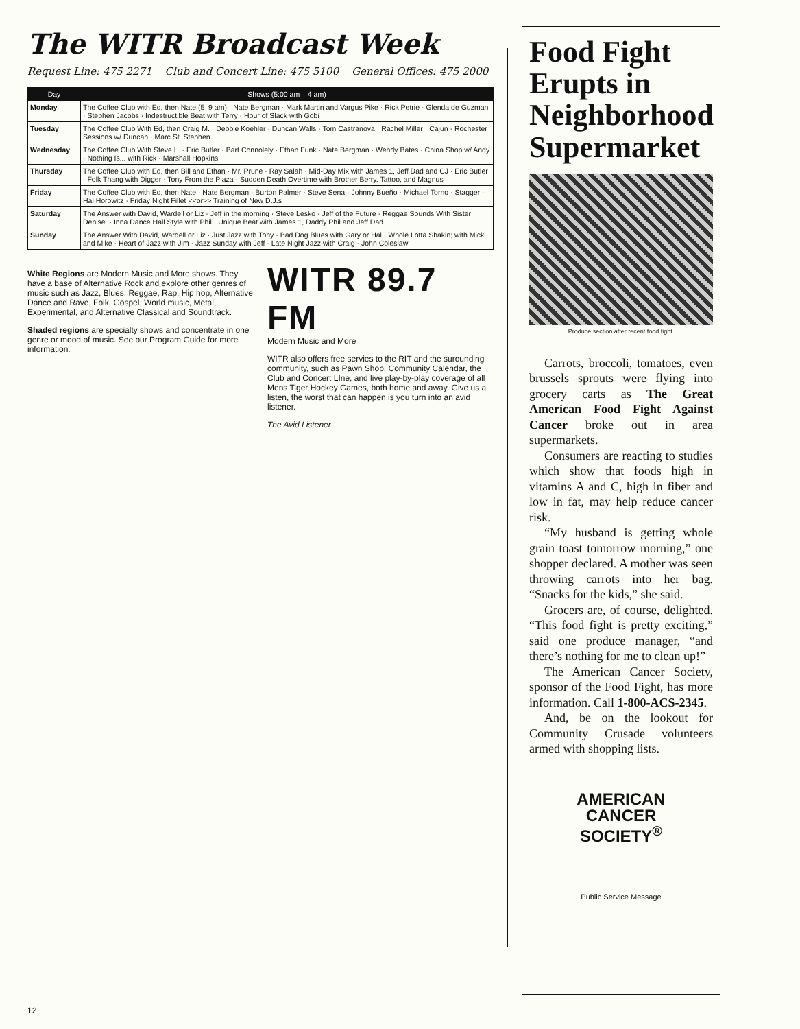The WITR Broadcast Week
Request Line: 475 2271 Club and Concert Line: 475 5100 General Offices: 475 2000
| Day | Shows (5:00 am – 4 am) |
| --- | --- |
| Monday | The Coffee Club with Ed, then Nate (5–9 am) · Nate Bergman · Mark Martin and Vargus Pike · Rick Petrie · Glenda de Guzman · Stephen Jacobs · Indestructible Beat with Terry · Hour of Slack with Gobi |
| Tuesday | The Coffee Club With Ed, then Craig M. · Debbie Koehler · Duncan Walls · Tom Castranova · Rachel Miller · Cajun · Rochester Sessions w/ Duncan · Marc St. Stephen |
| Wednesday | The Coffee Club With Steve L. · Eric Butler · Bart Connolely · Ethan Funk · Nate Bergman · Wendy Bates · China Shop w/ Andy · Nothing Is... with Rick · Marshall Hopkins |
| Thursday | The Coffee Club with Ed, then Bill and Ethan · Mr. Prune · Ray Salah · Mid-Day Mix with James 1, Jeff Dad and CJ · Eric Butler · Folk Thang with Digger · Tony From the Plaza · Sudden Death Overtime with Brother Berry, Tattoo, and Magnus |
| Friday | The Coffee Club with Ed, then Nate · Nate Bergman · Burton Palmer · Steve Sena · Johnny Bueño · Michael Torno · Stagger · Hal Horowitz · Friday Night Fillet <<or>> Training of New D.J.s |
| Saturday | The Answer with David, Wardell or Liz · Jeff in the morning · Steve Lesko · Jeff of the Future · Reggae Sounds With Sister Denise. · Inna Dance Hall Style with Phil · Unique Beat with James 1, Daddy Phil and Jeff Dad |
| Sunday | The Answer With David, Wardell or Liz · Just Jazz with Tony · Bad Dog Blues with Gary or Hal · Whole Lotta Shakin; with Mick and Mike · Heart of Jazz with Jim · Jazz Sunday with Jeff · Late Night Jazz with Craig · John Coleslaw |
White Regions are Modern Music and More shows. They have a base of Alternative Rock and explore other genres of music such as Jazz, Blues, Reggae, Rap, Hip hop, Alternative Dance and Rave, Folk, Gospel, World music, Metal, Experimental, and Alternative Classical and Soundtrack.
Shaded regions are specialty shows and concentrate in one genre or mood of music. See our Program Guide for more information.
WITR 89.7 FM
Modern Music and More
WITR also offers free servies to the RIT and the surounding community, such as Pawn Shop, Community Calendar, the Club and Concert LIne, and live play-by-play coverage of all Mens Tiger Hockey Games, both home and away. Give us a listen, the worst that can happen is you turn into an avid listener.
The Avid Listener
12
Food Fight Erupts in Neighborhood Supermarket
Produce section after recent food fight.
Carrots, broccoli, tomatoes, even brussels sprouts were flying into grocery carts as The Great American Food Fight Against Cancer broke out in area supermarkets.
Consumers are reacting to studies which show that foods high in vitamins A and C, high in fiber and low in fat, may help reduce cancer risk.
“My husband is getting whole grain toast tomorrow morning,” one shopper declared. A mother was seen throwing carrots into her bag. “Snacks for the kids,” she said.
Grocers are, of course, delighted. “This food fight is pretty exciting,” said one produce manager, “and there’s nothing for me to clean up!”
The American Cancer Society, sponsor of the Food Fight, has more information. Call 1-800-ACS-2345.
And, be on the lookout for Community Crusade volunteers armed with shopping lists.
AMERICAN
CANCER
SOCIETY<sup>®</sup>
Public Service Message